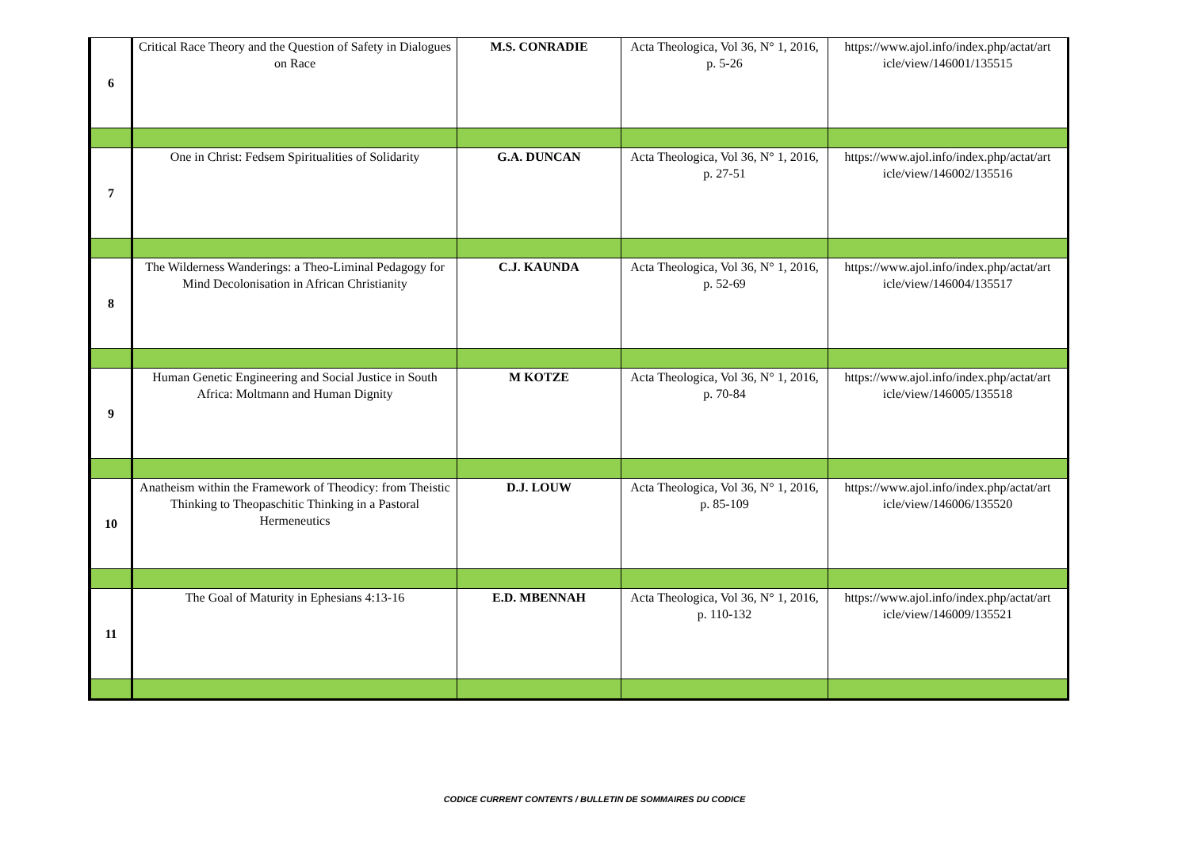| 6 | Critical Race Theory and the Question of Safety in Dialogues on Race | M.S. CONRADIE | Acta Theologica, Vol 36, N° 1, 2016, p. 5-26 | https://www.ajol.info/index.php/actat/art icle/view/146001/135515 |
| 7 | One in Christ: Fedsem Spiritualities of Solidarity | G.A. DUNCAN | Acta Theologica, Vol 36, N° 1, 2016, p. 27-51 | https://www.ajol.info/index.php/actat/art icle/view/146002/135516 |
| 8 | The Wilderness Wanderings: a Theo-Liminal Pedagogy for Mind Decolonisation in African Christianity | C.J. KAUNDA | Acta Theologica, Vol 36, N° 1, 2016, p. 52-69 | https://www.ajol.info/index.php/actat/art icle/view/146004/135517 |
| 9 | Human Genetic Engineering and Social Justice in South Africa: Moltmann and Human Dignity | M KOTZE | Acta Theologica, Vol 36, N° 1, 2016, p. 70-84 | https://www.ajol.info/index.php/actat/art icle/view/146005/135518 |
| 10 | Anatheism within the Framework of Theodicy: from Theistic Thinking to Theopaschitic Thinking in a Pastoral Hermeneutics | D.J. LOUW | Acta Theologica, Vol 36, N° 1, 2016, p. 85-109 | https://www.ajol.info/index.php/actat/art icle/view/146006/135520 |
| 11 | The Goal of Maturity in Ephesians 4:13-16 | E.D. MBENNAH | Acta Theologica, Vol 36, N° 1, 2016, p. 110-132 | https://www.ajol.info/index.php/actat/art icle/view/146009/135521 |
CODICE CURRENT CONTENTS / BULLETIN DE SOMMAIRES DU CODICE